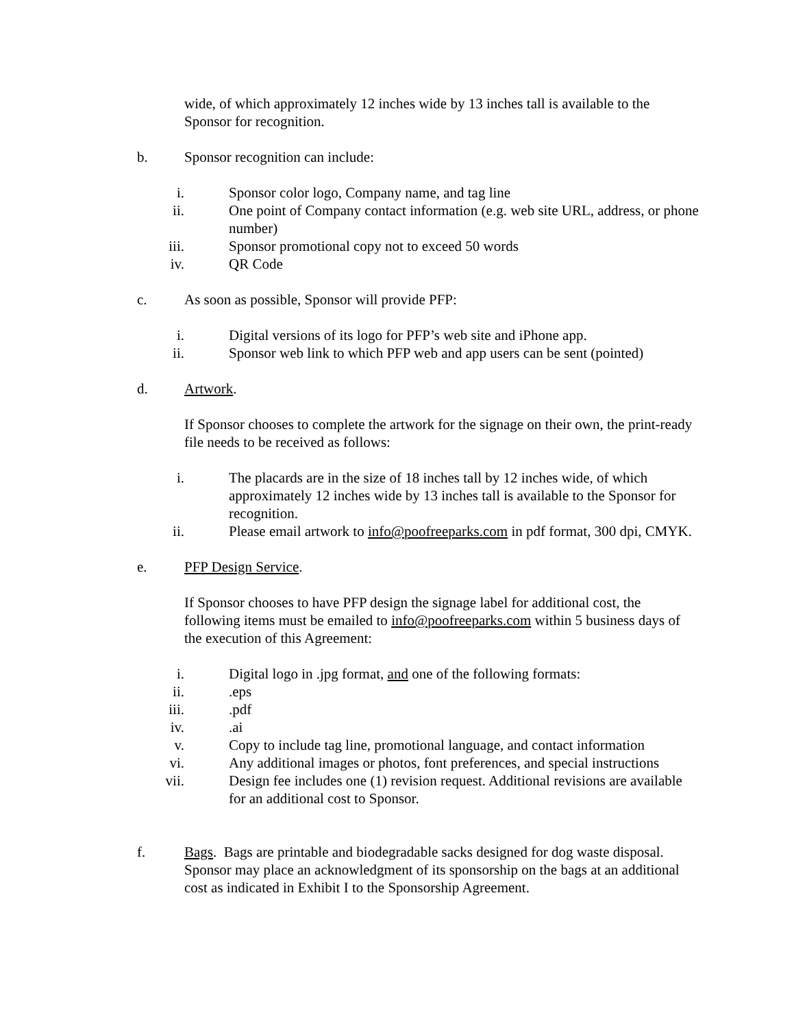wide, of which approximately 12 inches wide by 13 inches tall is available to the Sponsor for recognition.
b. Sponsor recognition can include:
i. Sponsor color logo, Company name, and tag line
ii. One point of Company contact information (e.g. web site URL, address, or phone number)
iii. Sponsor promotional copy not to exceed 50 words
iv. QR Code
c. As soon as possible, Sponsor will provide PFP:
i. Digital versions of its logo for PFP’s web site and iPhone app.
ii. Sponsor web link to which PFP web and app users can be sent (pointed)
d. Artwork.
If Sponsor chooses to complete the artwork for the signage on their own, the print-ready file needs to be received as follows:
i. The placards are in the size of 18 inches tall by 12 inches wide, of which approximately 12 inches wide by 13 inches tall is available to the Sponsor for recognition.
ii. Please email artwork to info@poofreeparks.com in pdf format, 300 dpi, CMYK.
e. PFP Design Service.
If Sponsor chooses to have PFP design the signage label for additional cost, the following items must be emailed to info@poofreeparks.com within 5 business days of the execution of this Agreement:
i. Digital logo in .jpg format, and one of the following formats:
ii..eps
iii..pdf
iv..ai
v. Copy to include tag line, promotional language, and contact information
vi. Any additional images or photos, font preferences, and special instructions
vii. Design fee includes one (1) revision request. Additional revisions are available for an additional cost to Sponsor.
f. Bags. Bags are printable and biodegradable sacks designed for dog waste disposal. Sponsor may place an acknowledgment of its sponsorship on the bags at an additional cost as indicated in Exhibit I to the Sponsorship Agreement.